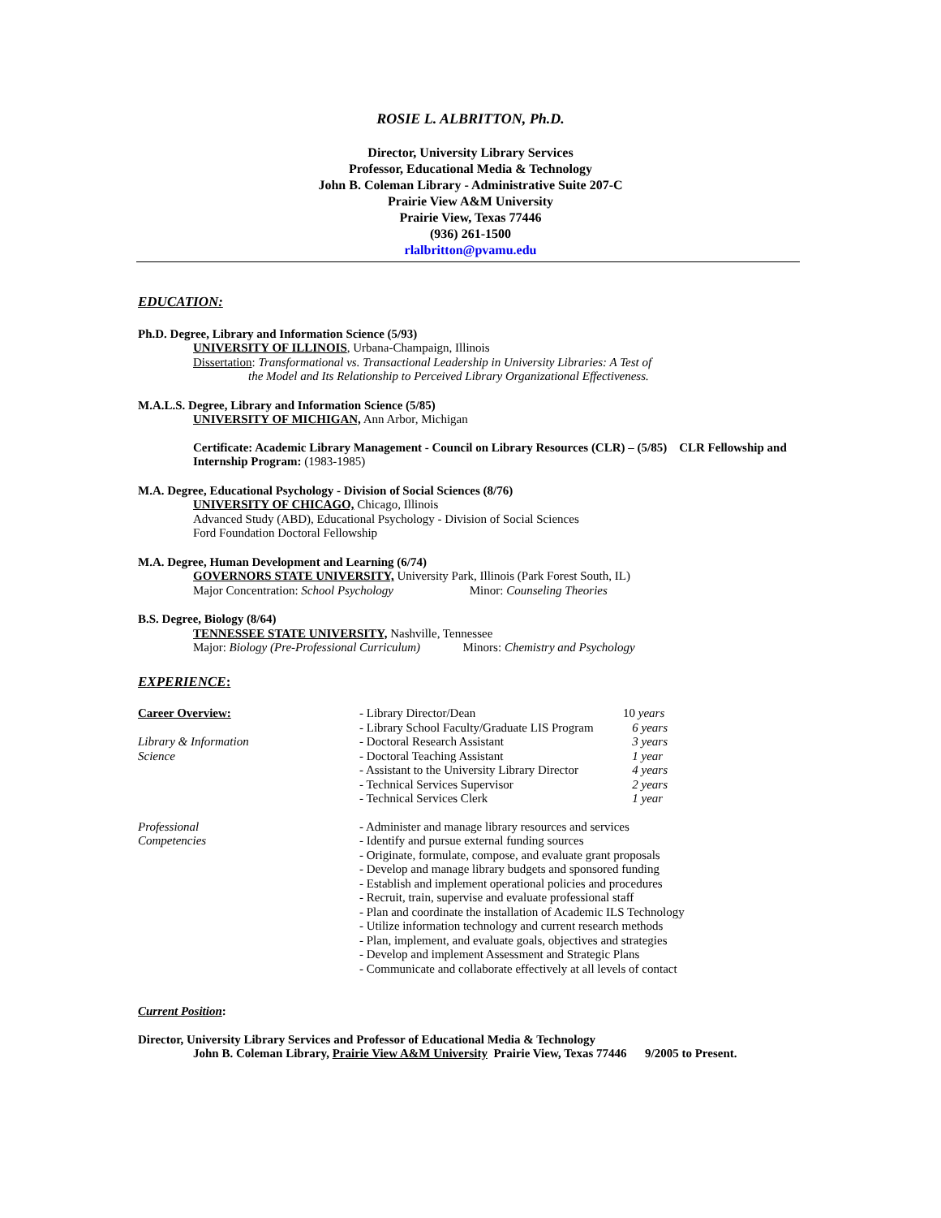ROSIE L. ALBRITTON, Ph.D.
Director, University Library Services
Professor, Educational Media & Technology
John B. Coleman Library - Administrative Suite 207-C
Prairie View A&M University
Prairie View, Texas 77446
(936) 261-1500
rlalbritton@pvamu.edu
EDUCATION:
Ph.D. Degree, Library and Information Science (5/93)
UNIVERSITY OF ILLINOIS, Urbana-Champaign, Illinois
Dissertation: Transformational vs. Transactional Leadership in University Libraries: A Test of
the Model and Its Relationship to Perceived Library Organizational Effectiveness.
M.A.L.S. Degree, Library and Information Science (5/85)
UNIVERSITY OF MICHIGAN, Ann Arbor, Michigan
Certificate: Academic Library Management - Council on Library Resources (CLR) – (5/85) CLR Fellowship and Internship Program: (1983-1985)
M.A. Degree, Educational Psychology - Division of Social Sciences (8/76)
UNIVERSITY OF CHICAGO, Chicago, Illinois
Advanced Study (ABD), Educational Psychology - Division of Social Sciences
Ford Foundation Doctoral Fellowship
M.A. Degree, Human Development and Learning (6/74)
GOVERNORS STATE UNIVERSITY, University Park, Illinois (Park Forest South, IL)
Major Concentration: School Psychology Minor: Counseling Theories
B.S. Degree, Biology (8/64)
TENNESSEE STATE UNIVERSITY, Nashville, Tennessee
Major: Biology (Pre-Professional Curriculum) Minors: Chemistry and Psychology
EXPERIENCE:
Career Overview:
Library & Information
Science
- Library Director/Dean
- Library School Faculty/Graduate LIS Program
- Doctoral Research Assistant
- Doctoral Teaching Assistant
- Assistant to the University Library Director
- Technical Services Supervisor
- Technical Services Clerk
10 years
6 years
3 years
1 year
4 years
2 years
1 year
Professional
Competencies
- Administer and manage library resources and services
- Identify and pursue external funding sources
- Originate, formulate, compose, and evaluate grant proposals
- Develop and manage library budgets and sponsored funding
- Establish and implement operational policies and procedures
- Recruit, train, supervise and evaluate professional staff
- Plan and coordinate the installation of Academic ILS Technology
- Utilize information technology and current research methods
- Plan, implement, and evaluate goals, objectives and strategies
- Develop and implement Assessment and Strategic Plans
- Communicate and collaborate effectively at all levels of contact
Current Position:
Director, University Library Services and Professor of Educational Media & Technology
John B. Coleman Library, Prairie View A&M University Prairie View, Texas 77446 9/2005 to Present.